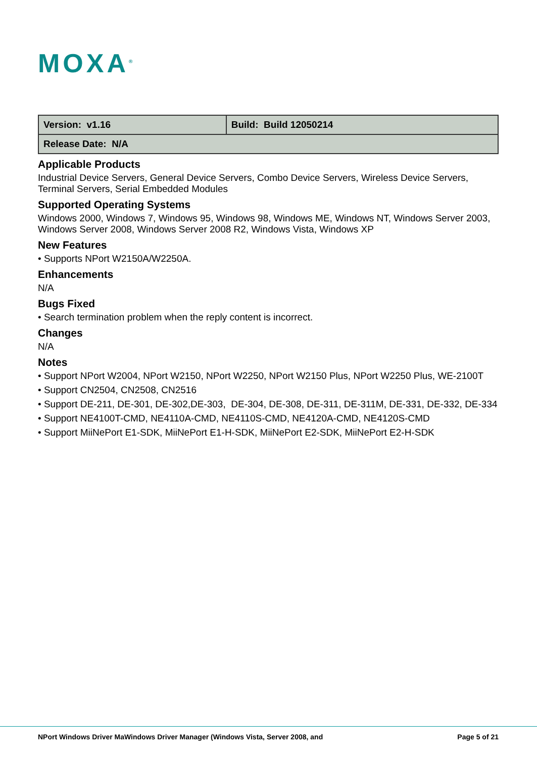MOXA<sup>®</sup>
| Version: v1.16 | Build: Build 12050214 |
| Release Date: N/A | |
Applicable Products
Industrial Device Servers, General Device Servers, Combo Device Servers, Wireless Device Servers, Terminal Servers, Serial Embedded Modules
Supported Operating Systems
Windows 2000, Windows 7, Windows 95, Windows 98, Windows ME, Windows NT, Windows Server 2003, Windows Server 2008, Windows Server 2008 R2, Windows Vista, Windows XP
New Features
• Supports NPort W2150A/W2250A.
Enhancements
N/A
Bugs Fixed
• Search termination problem when the reply content is incorrect.
Changes
N/A
Notes
• Support NPort W2004, NPort W2150, NPort W2250, NPort W2150 Plus, NPort W2250 Plus, WE-2100T
• Support CN2504, CN2508, CN2516
• Support DE-211, DE-301, DE-302,DE-303, DE-304, DE-308, DE-311, DE-311M, DE-331, DE-332, DE-334
• Support NE4100T-CMD, NE4110A-CMD, NE4110S-CMD, NE4120A-CMD, NE4120S-CMD
• Support MiiNePort E1-SDK, MiiNePort E1-H-SDK, MiiNePort E2-SDK, MiiNePort E2-H-SDK
NPort Windows Driver MaWindows Driver Manager (Windows Vista, Server 2008, and Page 5 of 21